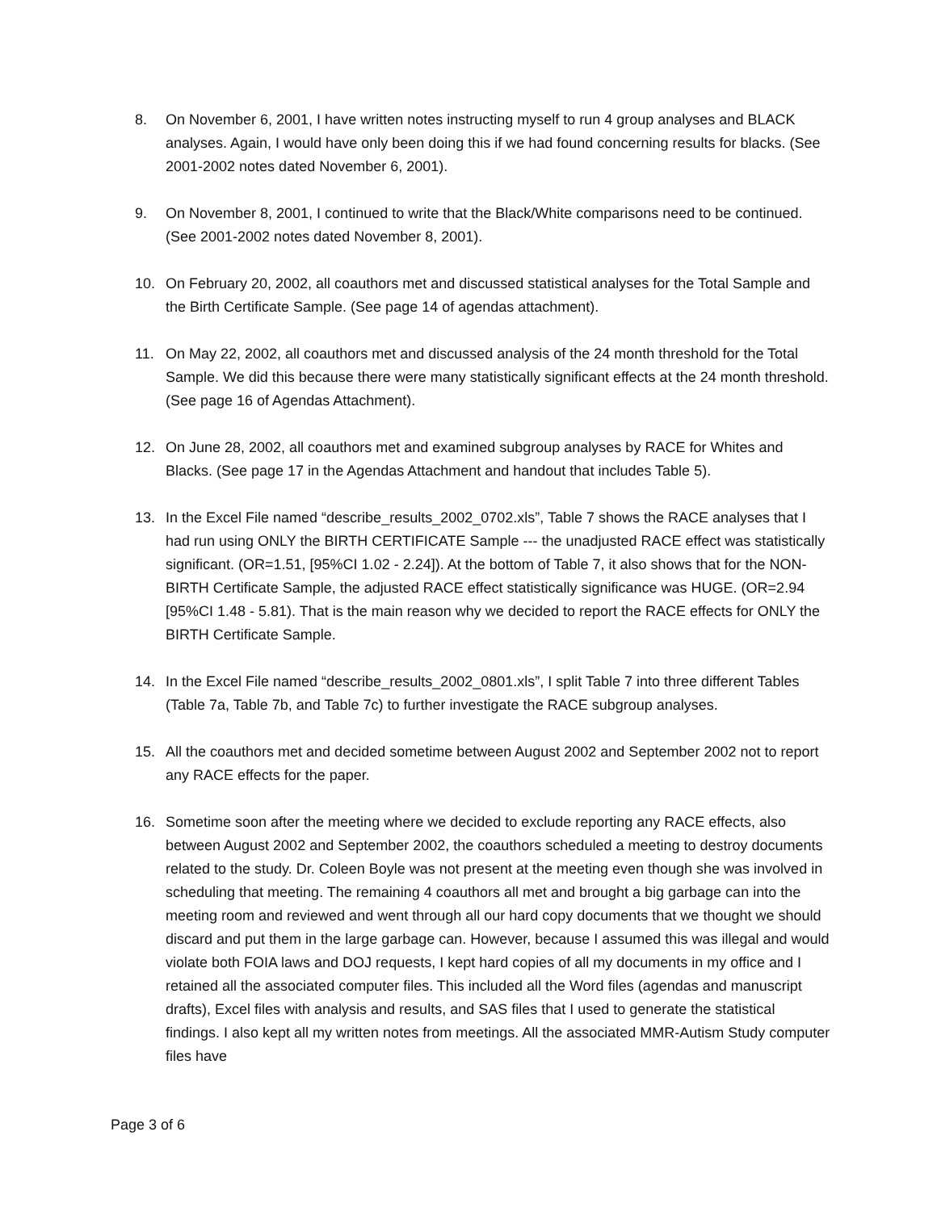8. On November 6, 2001, I have written notes instructing myself to run 4 group analyses and BLACK analyses. Again, I would have only been doing this if we had found concerning results for blacks. (See 2001-2002 notes dated November 6, 2001).
9. On November 8, 2001, I continued to write that the Black/White comparisons need to be continued. (See 2001-2002 notes dated November 8, 2001).
10. On February 20, 2002, all coauthors met and discussed statistical analyses for the Total Sample and the Birth Certificate Sample. (See page 14 of agendas attachment).
11. On May 22, 2002, all coauthors met and discussed analysis of the 24 month threshold for the Total Sample. We did this because there were many statistically significant effects at the 24 month threshold. (See page 16 of Agendas Attachment).
12. On June 28, 2002, all coauthors met and examined subgroup analyses by RACE for Whites and Blacks. (See page 17 in the Agendas Attachment and handout that includes Table 5).
13. In the Excel File named “describe_results_2002_0702.xls”, Table 7 shows the RACE analyses that I had run using ONLY the BIRTH CERTIFICATE Sample --- the unadjusted RACE effect was statistically significant. (OR=1.51, [95%CI 1.02 - 2.24]). At the bottom of Table 7, it also shows that for the NON-BIRTH Certificate Sample, the adjusted RACE effect statistically significance was HUGE. (OR=2.94 [95%CI 1.48 - 5.81). That is the main reason why we decided to report the RACE effects for ONLY the BIRTH Certificate Sample.
14. In the Excel File named “describe_results_2002_0801.xls”, I split Table 7 into three different Tables (Table 7a, Table 7b, and Table 7c) to further investigate the RACE subgroup analyses.
15. All the coauthors met and decided sometime between August 2002 and September 2002 not to report any RACE effects for the paper.
16. Sometime soon after the meeting where we decided to exclude reporting any RACE effects, also between August 2002 and September 2002, the coauthors scheduled a meeting to destroy documents related to the study. Dr. Coleen Boyle was not present at the meeting even though she was involved in scheduling that meeting. The remaining 4 coauthors all met and brought a big garbage can into the meeting room and reviewed and went through all our hard copy documents that we thought we should discard and put them in the large garbage can. However, because I assumed this was illegal and would violate both FOIA laws and DOJ requests, I kept hard copies of all my documents in my office and I retained all the associated computer files. This included all the Word files (agendas and manuscript drafts), Excel files with analysis and results, and SAS files that I used to generate the statistical findings. I also kept all my written notes from meetings. All the associated MMR-Autism Study computer files have
Page 3 of 6